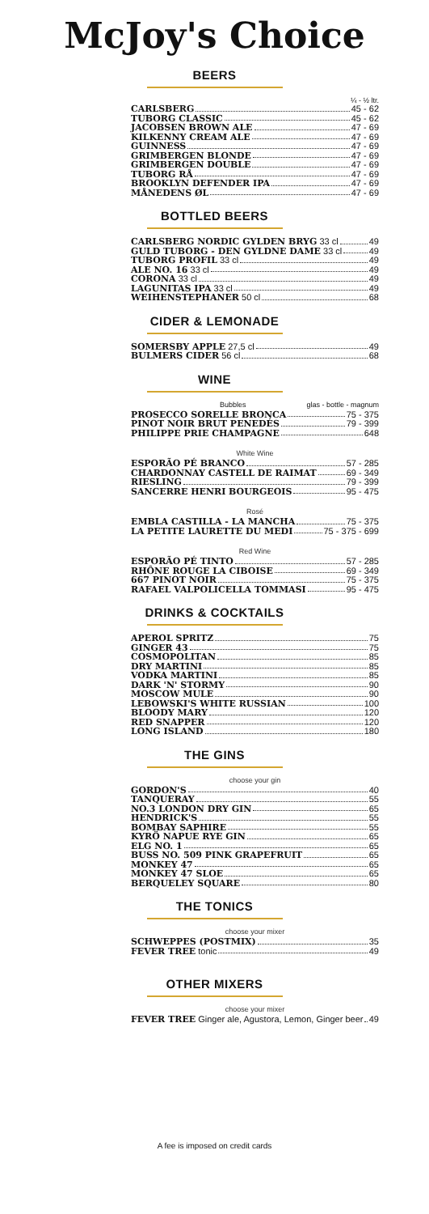McJoy's Choice
BEERS
¼ - ½ ltr.
CARLSBERG 45 - 62
TUBORG CLASSIC 45 - 62
JACOBSEN BROWN ALE 47 - 69
KILKENNY CREAM ALE 47 - 69
GUINNESS 47 - 69
GRIMBERGEN BLONDE 47 - 69
GRIMBERGEN DOUBLE 47 - 69
TUBORG RÅ 47 - 69
BROOKLYN DEFENDER IPA 47 - 69
MÅNEDENS ØL 47 - 69
BOTTLED BEERS
CARLSBERG NORDIC GYLDEN BRYG 33 cl 49
GULD TUBORG - DEN GYLDNE DAME 33 cl 49
TUBORG PROFIL 33 cl 49
ALE NO. 16 33 cl 49
CORONA 33 cl 49
LAGUNITAS IPA 33 cl 49
WEIHENSTEPHANER 50 cl 68
CIDER & LEMONADE
SOMERSBY APPLE 27,5 cl 49
BULMERS CIDER 56 cl 68
WINE
Bubbles glas - bottle - magnum
PROSECCO SORELLE BRONCA 75 - 375
PINOT NOIR BRUT PENEDÉS 79 - 399
PHILIPPE PRIE CHAMPAGNE 648
White Wine
ESPORÃO PÉ BRANCO 57 - 285
CHARDONNAY CASTELL DE RAIMAT 69 - 349
RIESLING 79 - 399
SANCERRE HENRI BOURGEOIS 95 - 475
Rosé
EMBLA CASTILLA - LA MANCHA 75 - 375
LA PETITE LAURETTE DU MEDI 75 - 375 - 699
Red Wine
ESPORÃO PÉ TINTO 57 - 285
RHÔNE ROUGE LA CIBOISE 69 - 349
667 PINOT NOIR 75 - 375
RAFAEL VALPOLICELLA TOMMASI 95 - 475
DRINKS & COCKTAILS
APEROL SPRITZ 75
GINGER 43 75
COSMOPOLITAN 85
DRY MARTINI 85
VODKA MARTINI 85
DARK 'N' STORMY 90
MOSCOW MULE 90
LEBOWSKI'S WHITE RUSSIAN 100
BLOODY MARY 120
RED SNAPPER 120
LONG ISLAND 180
THE GINS
choose your gin
GORDON'S 40
TANQUERAY 55
NO.3 LONDON DRY GIN 65
HENDRICK'S 55
BOMBAY SAPHIRE 55
KYRÖ NAPUE RYE GIN 65
ELG NO. 1 65
BUSS NO. 509 PINK GRAPEFRUIT 65
MONKEY 47 65
MONKEY 47 SLOE 65
BERQUELEY SQUARE 80
THE TONICS
choose your mixer
SCHWEPPES (POSTMIX) 35
FEVER TREE tonic 49
OTHER MIXERS
choose your mixer
FEVER TREE Ginger ale, Agustora, Lemon, Ginger beer 49
A fee is imposed on credit cards